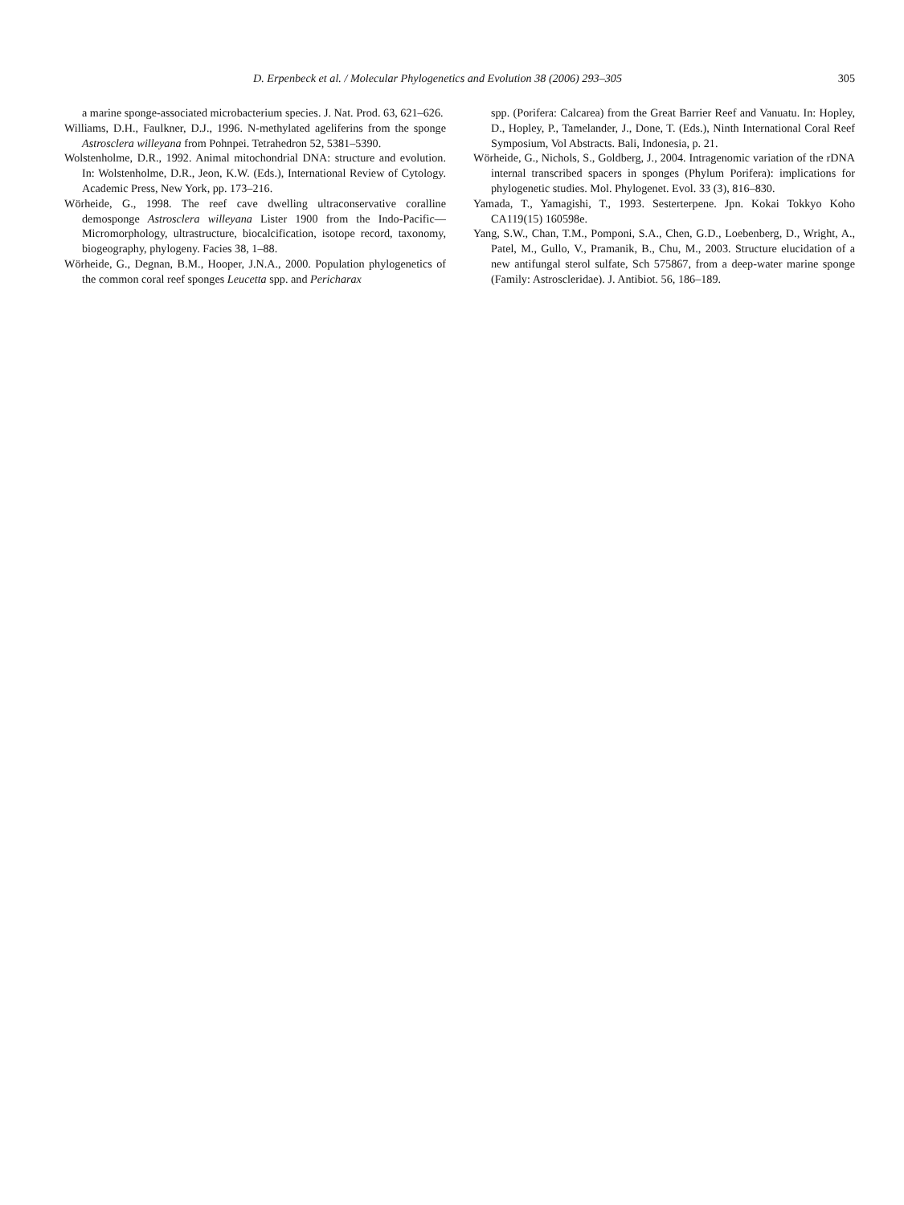D. Erpenbeck et al. / Molecular Phylogenetics and Evolution 38 (2006) 293–305 305
a marine sponge-associated microbacterium species. J. Nat. Prod. 63, 621–626.
Williams, D.H., Faulkner, D.J., 1996. N-methylated ageliferins from the sponge Astrosclera willeyana from Pohnpei. Tetrahedron 52, 5381–5390.
Wolstenholme, D.R., 1992. Animal mitochondrial DNA: structure and evolution. In: Wolstenholme, D.R., Jeon, K.W. (Eds.), International Review of Cytology. Academic Press, New York, pp. 173–216.
Wörheide, G., 1998. The reef cave dwelling ultraconservative coralline demosponge Astrosclera willeyana Lister 1900 from the Indo-Pacific—Micromorphology, ultrastructure, biocalcification, isotope record, taxonomy, biogeography, phylogeny. Facies 38, 1–88.
Wörheide, G., Degnan, B.M., Hooper, J.N.A., 2000. Population phylogenetics of the common coral reef sponges Leucetta spp. and Pericharax
spp. (Porifera: Calcarea) from the Great Barrier Reef and Vanuatu. In: Hopley, D., Hopley, P., Tamelander, J., Done, T. (Eds.), Ninth International Coral Reef Symposium, Vol Abstracts. Bali, Indonesia, p. 21.
Wörheide, G., Nichols, S., Goldberg, J., 2004. Intragenomic variation of the rDNA internal transcribed spacers in sponges (Phylum Porifera): implications for phylogenetic studies. Mol. Phylogenet. Evol. 33 (3), 816–830.
Yamada, T., Yamagishi, T., 1993. Sesterterpene. Jpn. Kokai Tokkyo Koho CA119(15) 160598e.
Yang, S.W., Chan, T.M., Pomponi, S.A., Chen, G.D., Loebenberg, D., Wright, A., Patel, M., Gullo, V., Pramanik, B., Chu, M., 2003. Structure elucidation of a new antifungal sterol sulfate, Sch 575867, from a deep-water marine sponge (Family: Astroscleridae). J. Antibiot. 56, 186–189.